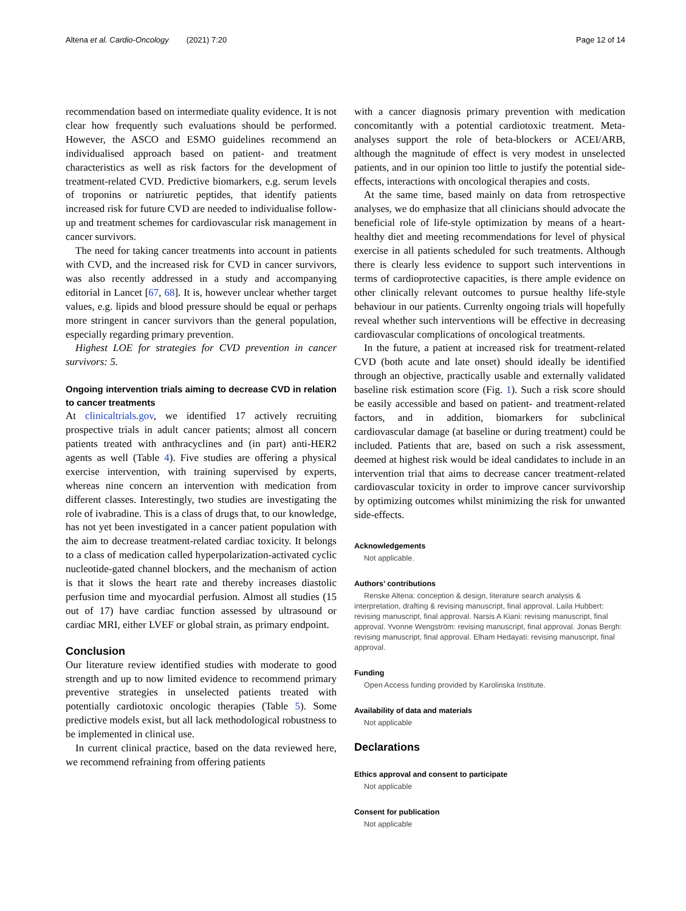Altena et al. Cardio-Oncology (2021) 7:20 Page 12 of 14
recommendation based on intermediate quality evidence. It is not clear how frequently such evaluations should be performed. However, the ASCO and ESMO guidelines recommend an individualised approach based on patient- and treatment characteristics as well as risk factors for the development of treatment-related CVD. Predictive biomarkers, e.g. serum levels of troponins or natriuretic peptides, that identify patients increased risk for future CVD are needed to individualise follow-up and treatment schemes for cardiovascular risk management in cancer survivors.
The need for taking cancer treatments into account in patients with CVD, and the increased risk for CVD in cancer survivors, was also recently addressed in a study and accompanying editorial in Lancet [67, 68]. It is, however unclear whether target values, e.g. lipids and blood pressure should be equal or perhaps more stringent in cancer survivors than the general population, especially regarding primary prevention.
Highest LOE for strategies for CVD prevention in cancer survivors: 5.
Ongoing intervention trials aiming to decrease CVD in relation to cancer treatments
At clinicaltrials.gov, we identified 17 actively recruiting prospective trials in adult cancer patients; almost all concern patients treated with anthracyclines and (in part) anti-HER2 agents as well (Table 4). Five studies are offering a physical exercise intervention, with training supervised by experts, whereas nine concern an intervention with medication from different classes. Interestingly, two studies are investigating the role of ivabradine. This is a class of drugs that, to our knowledge, has not yet been investigated in a cancer patient population with the aim to decrease treatment-related cardiac toxicity. It belongs to a class of medication called hyperpolarization-activated cyclic nucleotide-gated channel blockers, and the mechanism of action is that it slows the heart rate and thereby increases diastolic perfusion time and myocardial perfusion. Almost all studies (15 out of 17) have cardiac function assessed by ultrasound or cardiac MRI, either LVEF or global strain, as primary endpoint.
Conclusion
Our literature review identified studies with moderate to good strength and up to now limited evidence to recommend primary preventive strategies in unselected patients treated with potentially cardiotoxic oncologic therapies (Table 5). Some predictive models exist, but all lack methodological robustness to be implemented in clinical use.
In current clinical practice, based on the data reviewed here, we recommend refraining from offering patients
with a cancer diagnosis primary prevention with medication concomitantly with a potential cardiotoxic treatment. Meta-analyses support the role of beta-blockers or ACEI/ARB, although the magnitude of effect is very modest in unselected patients, and in our opinion too little to justify the potential side-effects, interactions with oncological therapies and costs.
At the same time, based mainly on data from retrospective analyses, we do emphasize that all clinicians should advocate the beneficial role of life-style optimization by means of a heart-healthy diet and meeting recommendations for level of physical exercise in all patients scheduled for such treatments. Although there is clearly less evidence to support such interventions in terms of cardioprotective capacities, is there ample evidence on other clinically relevant outcomes to pursue healthy life-style behaviour in our patients. Currenlty ongoing trials will hopefully reveal whether such interventions will be effective in decreasing cardiovascular complications of oncological treatments.
In the future, a patient at increased risk for treatment-related CVD (both acute and late onset) should ideally be identified through an objective, practically usable and externally validated baseline risk estimation score (Fig. 1). Such a risk score should be easily accessible and based on patient- and treatment-related factors, and in addition, biomarkers for subclinical cardiovascular damage (at baseline or during treatment) could be included. Patients that are, based on such a risk assessment, deemed at highest risk would be ideal candidates to include in an intervention trial that aims to decrease cancer treatment-related cardiovascular toxicity in order to improve cancer survivorship by optimizing outcomes whilst minimizing the risk for unwanted side-effects.
Acknowledgements
Not applicable.
Authors’ contributions
Renske Altena: conception & design, literature search analysis & interpretation, drafting & revising manuscript, final approval. Laila Hubbert: revising manuscript, final approval. Narsis A Kiani: revising manuscript, final approval. Yvonne Wengström: revising manuscript, final approval. Jonas Bergh: revising manuscript, final approval. Elham Hedayati: revising manuscript, final approval.
Funding
Open Access funding provided by Karolinska Institute.
Availability of data and materials
Not applicable
Declarations
Ethics approval and consent to participate
Not applicable
Consent for publication
Not applicable